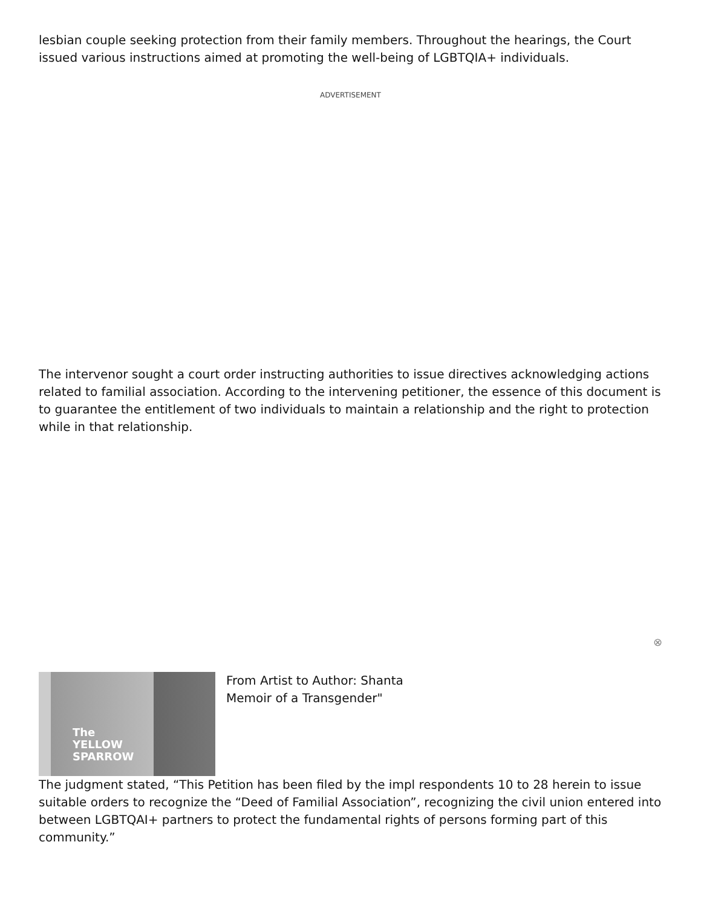lesbian couple seeking protection from their family members. Throughout the hearings, the Court issued various instructions aimed at promoting the well-being of LGBTQIA+ individuals.
ADVERTISEMENT
The intervenor sought a court order instructing authorities to issue directives acknowledging actions related to familial association. According to the intervening petitioner, the essence of this document is to guarantee the entitlement of two individuals to maintain a relationship and the right to protection while in that relationship.
⊗
The
YELLOW
SPARROW
From Artist to Author: Shanta Memoir of a Transgender"
The judgment stated, “This Petition has been filed by the impl respondents 10 to 28 herein to issue suitable orders to recognize the “Deed of Familial Association”, recognizing the civil union entered into between LGBTQAI+ partners to protect the fundamental rights of persons forming part of this community.”